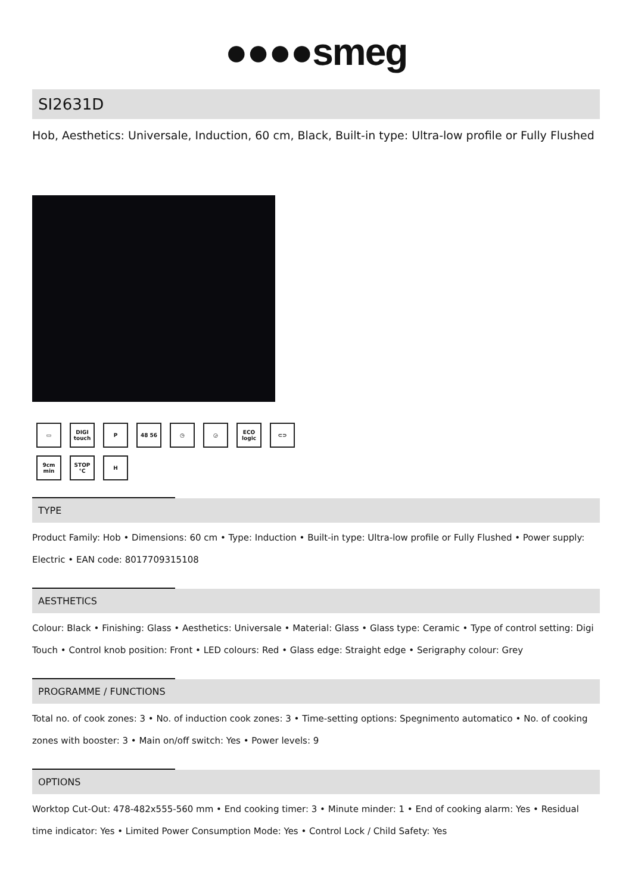●●●●smeg
SI2631D
Hob, Aesthetics: Universale, Induction, 60 cm, Black, Built-in type: Ultra-low profile or Fully Flushed
▭
DIGI touch
P
48 56
◷
◶
ECO logic
⊂⊃
9cm min
STOP °C
H
TYPE
Product Family: Hob • Dimensions: 60 cm • Type: Induction • Built-in type: Ultra-low profile or Fully Flushed • Power supply: Electric • EAN code: 8017709315108
AESTHETICS
Colour: Black • Finishing: Glass • Aesthetics: Universale • Material: Glass • Glass type: Ceramic • Type of control setting: Digi Touch • Control knob position: Front • LED colours: Red • Glass edge: Straight edge • Serigraphy colour: Grey
PROGRAMME / FUNCTIONS
Total no. of cook zones: 3 • No. of induction cook zones: 3 • Time-setting options: Spegnimento automatico • No. of cooking zones with booster: 3 • Main on/off switch: Yes • Power levels: 9
OPTIONS
Worktop Cut-Out: 478-482x555-560 mm • End cooking timer: 3 • Minute minder: 1 • End of cooking alarm: Yes • Residual time indicator: Yes • Limited Power Consumption Mode: Yes • Control Lock / Child Safety: Yes